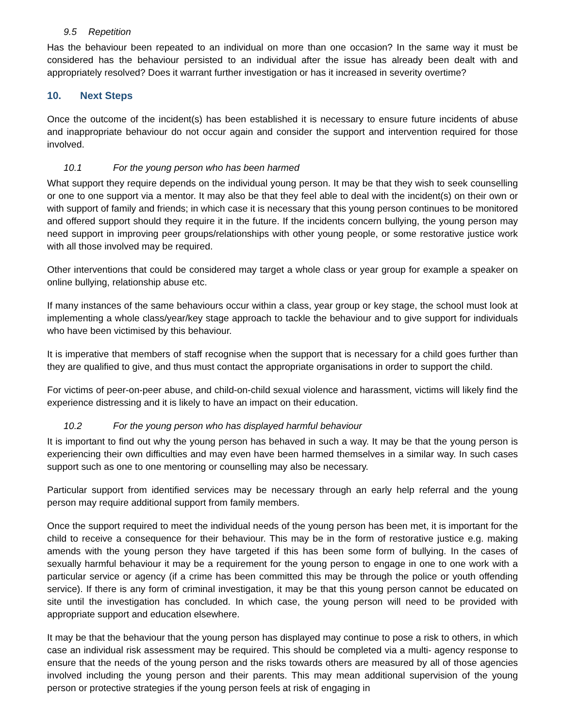9.5 Repetition
Has the behaviour been repeated to an individual on more than one occasion? In the same way it must be considered has the behaviour persisted to an individual after the issue has already been dealt with and appropriately resolved? Does it warrant further investigation or has it increased in severity overtime?
10. Next Steps
Once the outcome of the incident(s) has been established it is necessary to ensure future incidents of abuse and inappropriate behaviour do not occur again and consider the support and intervention required for those involved.
10.1 For the young person who has been harmed
What support they require depends on the individual young person. It may be that they wish to seek counselling or one to one support via a mentor. It may also be that they feel able to deal with the incident(s) on their own or with support of family and friends; in which case it is necessary that this young person continues to be monitored and offered support should they require it in the future. If the incidents concern bullying, the young person may need support in improving peer groups/relationships with other young people, or some restorative justice work with all those involved may be required.
Other interventions that could be considered may target a whole class or year group for example a speaker on online bullying, relationship abuse etc.
If many instances of the same behaviours occur within a class, year group or key stage, the school must look at implementing a whole class/year/key stage approach to tackle the behaviour and to give support for individuals who have been victimised by this behaviour.
It is imperative that members of staff recognise when the support that is necessary for a child goes further than they are qualified to give, and thus must contact the appropriate organisations in order to support the child.
For victims of peer-on-peer abuse, and child-on-child sexual violence and harassment, victims will likely find the experience distressing and it is likely to have an impact on their education.
10.2 For the young person who has displayed harmful behaviour
It is important to find out why the young person has behaved in such a way. It may be that the young person is experiencing their own difficulties and may even have been harmed themselves in a similar way. In such cases support such as one to one mentoring or counselling may also be necessary.
Particular support from identified services may be necessary through an early help referral and the young person may require additional support from family members.
Once the support required to meet the individual needs of the young person has been met, it is important for the child to receive a consequence for their behaviour. This may be in the form of restorative justice e.g. making amends with the young person they have targeted if this has been some form of bullying. In the cases of sexually harmful behaviour it may be a requirement for the young person to engage in one to one work with a particular service or agency (if a crime has been committed this may be through the police or youth offending service). If there is any form of criminal investigation, it may be that this young person cannot be educated on site until the investigation has concluded. In which case, the young person will need to be provided with appropriate support and education elsewhere.
It may be that the behaviour that the young person has displayed may continue to pose a risk to others, in which case an individual risk assessment may be required. This should be completed via a multi- agency response to ensure that the needs of the young person and the risks towards others are measured by all of those agencies involved including the young person and their parents. This may mean additional supervision of the young person or protective strategies if the young person feels at risk of engaging in